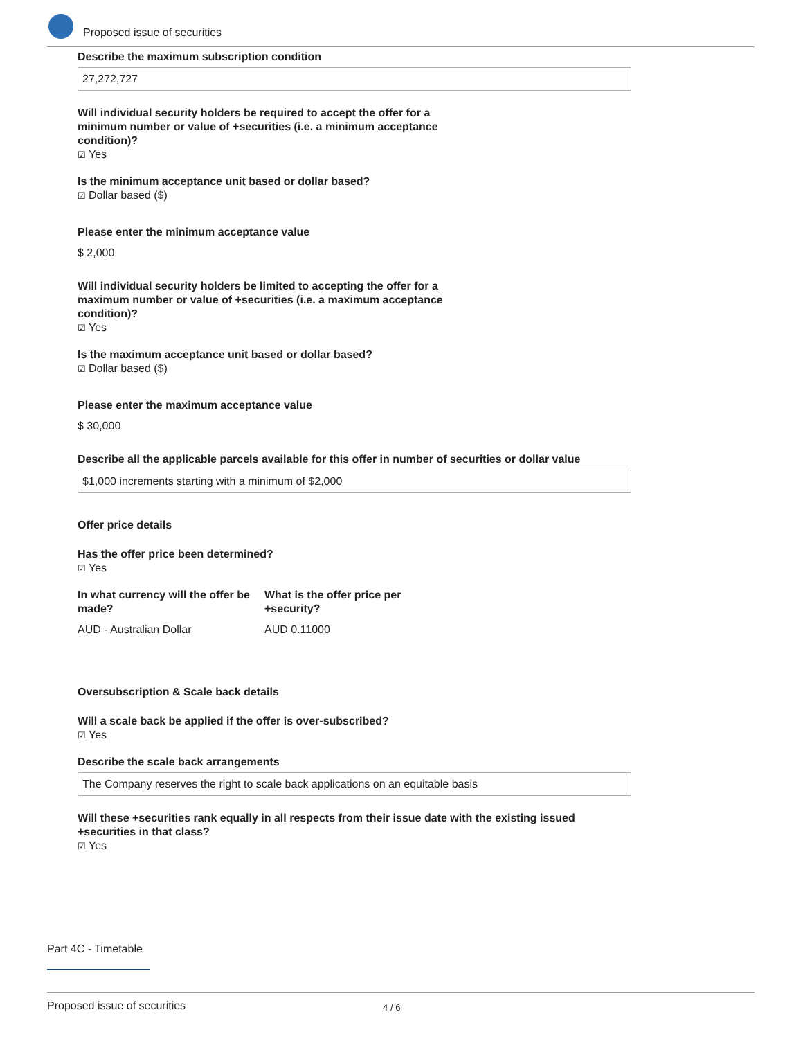Proposed issue of securities
Describe the maximum subscription condition
27,272,727
Will individual security holders be required to accept the offer for a minimum number or value of +securities (i.e. a minimum acceptance condition)?
☑ Yes
Is the minimum acceptance unit based or dollar based?
☑ Dollar based ($)
Please enter the minimum acceptance value
$ 2,000
Will individual security holders be limited to accepting the offer for a maximum number or value of +securities (i.e. a maximum acceptance condition)?
☑ Yes
Is the maximum acceptance unit based or dollar based?
☑ Dollar based ($)
Please enter the maximum acceptance value
$ 30,000
Describe all the applicable parcels available for this offer in number of securities or dollar value
$1,000 increments starting with a minimum of $2,000
Offer price details
Has the offer price been determined?
☑ Yes
In what currency will the offer be made?
AUD - Australian Dollar
What is the offer price per +security?
AUD 0.11000
Oversubscription & Scale back details
Will a scale back be applied if the offer is over-subscribed?
☑ Yes
Describe the scale back arrangements
The Company reserves the right to scale back applications on an equitable basis
Will these +securities rank equally in all respects from their issue date with the existing issued +securities in that class?
☑ Yes
Part 4C - Timetable
Proposed issue of securities 4 / 6